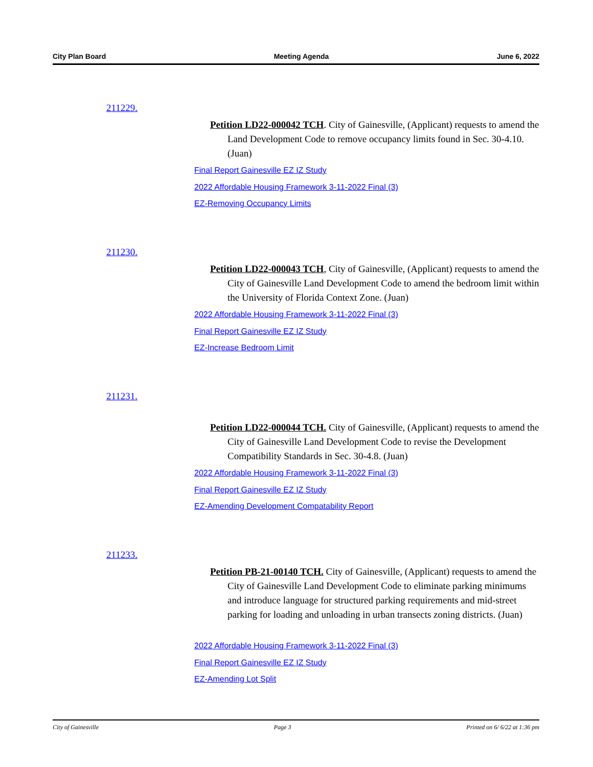City Plan Board Meeting Agenda June 6, 2022
211229.
Petition LD22-000042 TCH. City of Gainesville, (Applicant) requests to amend the Land Development Code to remove occupancy limits found in Sec. 30-4.10. (Juan)
Final Report Gainesville EZ IZ Study
2022 Affordable Housing Framework 3-11-2022 Final (3)
EZ-Removing Occupancy Limits
211230.
Petition LD22-000043 TCH, City of Gainesville, (Applicant) requests to amend the City of Gainesville Land Development Code to amend the bedroom limit within the University of Florida Context Zone. (Juan)
2022 Affordable Housing Framework 3-11-2022 Final (3)
Final Report Gainesville EZ IZ Study
EZ-Increase Bedroom Limit
211231.
Petition LD22-000044 TCH. City of Gainesville, (Applicant) requests to amend the City of Gainesville Land Development Code to revise the Development Compatibility Standards in Sec. 30-4.8. (Juan)
2022 Affordable Housing Framework 3-11-2022 Final (3)
Final Report Gainesville EZ IZ Study
EZ-Amending Development Compatability Report
211233.
Petition PB-21-00140 TCH. City of Gainesville, (Applicant) requests to amend the City of Gainesville Land Development Code to eliminate parking minimums and introduce language for structured parking requirements and mid-street parking for loading and unloading in urban transects zoning districts. (Juan)
2022 Affordable Housing Framework 3-11-2022 Final (3)
Final Report Gainesville EZ IZ Study
EZ-Amending Lot Split
City of Gainesville Page 3 Printed on 6/ 6/22 at 1:36 pm